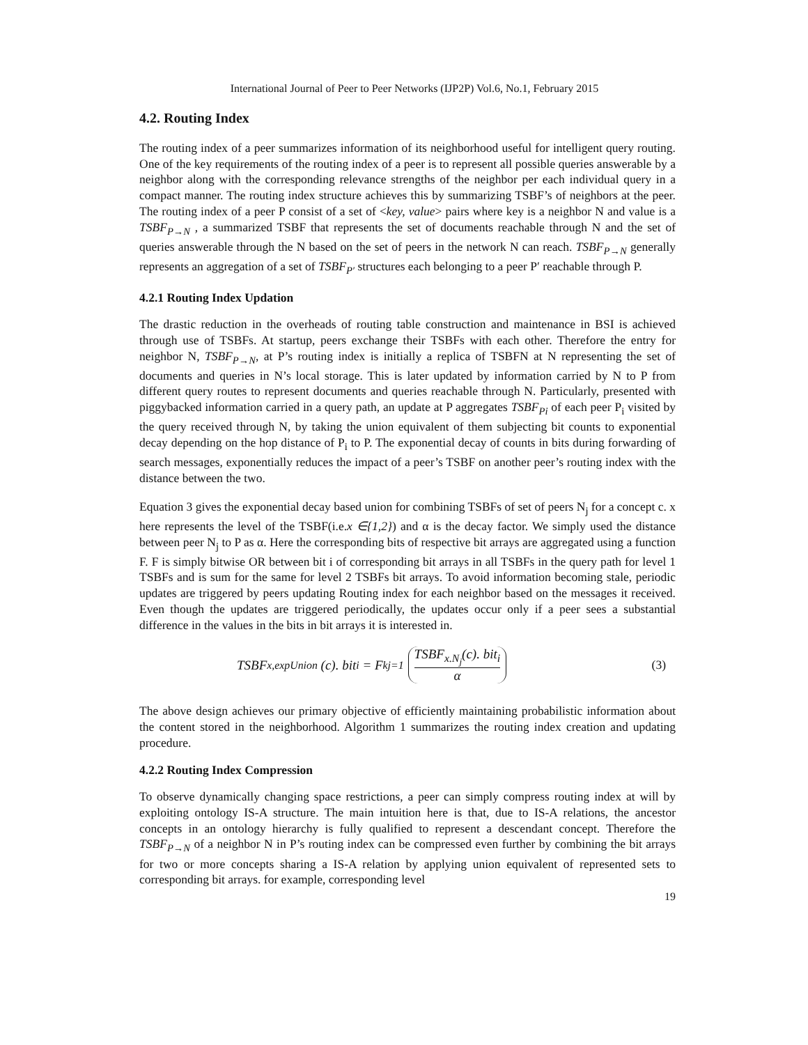International Journal of Peer to Peer Networks (IJP2P) Vol.6, No.1, February 2015
4.2. Routing Index
The routing index of a peer summarizes information of its neighborhood useful for intelligent query routing. One of the key requirements of the routing index of a peer is to represent all possible queries answerable by a neighbor along with the corresponding relevance strengths of the neighbor per each individual query in a compact manner. The routing index structure achieves this by summarizing TSBF’s of neighbors at the peer. The routing index of a peer P consist of a set of <key, value> pairs where key is a neighbor N and value is a TSBF<sub>P→N</sub> , a summarized TSBF that represents the set of documents reachable through N and the set of queries answerable through the N based on the set of peers in the network N can reach. TSBF<sub>P→N</sub> generally represents an aggregation of a set of TSBF<sub>P′</sub> structures each belonging to a peer P′ reachable through P.
4.2.1 Routing Index Updation
The drastic reduction in the overheads of routing table construction and maintenance in BSI is achieved through use of TSBFs. At startup, peers exchange their TSBFs with each other. Therefore the entry for neighbor N, TSBF<sub>P→N</sub>, at P’s routing index is initially a replica of TSBFN at N representing the set of documents and queries in N’s local storage. This is later updated by information carried by N to P from different query routes to represent documents and queries reachable through N. Particularly, presented with piggybacked information carried in a query path, an update at P aggregates TSBF<sub>Pi</sub> of each peer P<sub>i</sub> visited by the query received through N, by taking the union equivalent of them subjecting bit counts to exponential decay depending on the hop distance of P<sub>i</sub> to P. The exponential decay of counts in bits during forwarding of search messages, exponentially reduces the impact of a peer’s TSBF on another peer’s routing index with the distance between the two.
Equation 3 gives the exponential decay based union for combining TSBFs of set of peers N<sub>j</sub> for a concept c. x here represents the level of the TSBF(i.e.x ∈{1,2}) and α is the decay factor. We simply used the distance between peer N<sub>j</sub> to P as α. Here the corresponding bits of respective bit arrays are aggregated using a function F. F is simply bitwise OR between bit i of corresponding bit arrays in all TSBFs in the query path for level 1 TSBFs and is sum for the same for level 2 TSBFs bit arrays. To avoid information becoming stale, periodic updates are triggered by peers updating Routing index for each neighbor based on the messages it received. Even though the updates are triggered periodically, the updates occur only if a peer sees a substantial difference in the values in the bits in bit arrays it is interested in.
TSBF<sub>x,expUnion</sub> (c). bit<sub>i</sub> = F<sup>k</sup><sub>j=1</sub> TSBF<sub>x.N<sub>j</sub></sub>(c). bit<sub>i</sub> α
(3)
The above design achieves our primary objective of efficiently maintaining probabilistic information about the content stored in the neighborhood. Algorithm 1 summarizes the routing index creation and updating procedure.
4.2.2 Routing Index Compression
To observe dynamically changing space restrictions, a peer can simply compress routing index at will by exploiting ontology IS-A structure. The main intuition here is that, due to IS-A relations, the ancestor concepts in an ontology hierarchy is fully qualified to represent a descendant concept. Therefore the TSBF<sub>P→N</sub> of a neighbor N in P’s routing index can be compressed even further by combining the bit arrays for two or more concepts sharing a IS-A relation by applying union equivalent of represented sets to corresponding bit arrays. for example, corresponding level
19